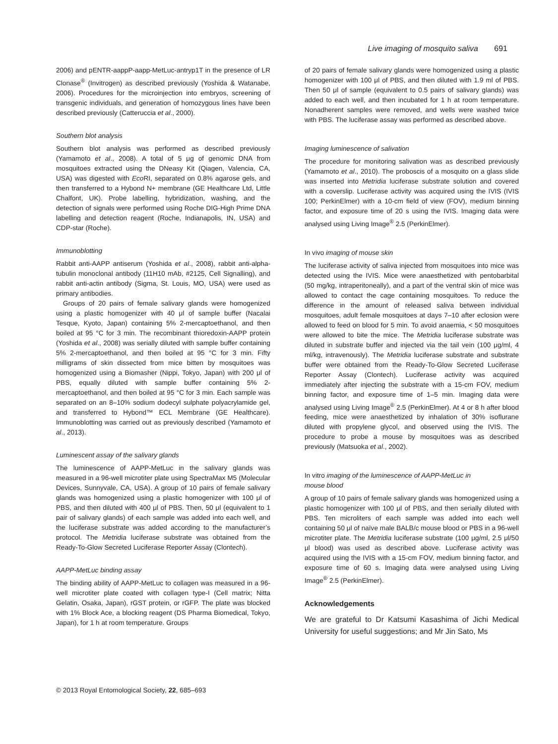Live imaging of mosquito saliva 691
2006) and pENTR-aappP-aapp-MetLuc-antryp1T in the presence of LR Clonase<sup>®</sup> (Invitrogen) as described previously (Yoshida & Watanabe, 2006). Procedures for the microinjection into embryos, screening of transgenic individuals, and generation of homozygous lines have been described previously (Catteruccia et al., 2000).
Southern blot analysis
Southern blot analysis was performed as described previously (Yamamoto et al., 2008). A total of 5 μg of genomic DNA from mosquitoes extracted using the DNeasy Kit (Qiagen, Valencia, CA, USA) was digested with Eco RI, separated on 0.8% agarose gels, and then transferred to a Hybond N+ membrane (GE Healthcare Ltd, Little Chalfont, UK). Probe labelling, hybridization, washing, and the detection of signals were performed using Roche DIG-High Prime DNA labelling and detection reagent (Roche, Indianapolis, IN, USA) and CDP-star (Roche).
Immunoblotting
Rabbit anti-AAPP antiserum (Yoshida et al., 2008), rabbit anti-alpha-tubulin monoclonal antibody (11H10 mAb, #2125, Cell Signalling), and rabbit anti-actin antibody (Sigma, St. Louis, MO, USA) were used as primary antibodies.
Groups of 20 pairs of female salivary glands were homogenized using a plastic homogenizer with 40 μl of sample buffer (Nacalai Tesque, Kyoto, Japan) containing 5% 2-mercaptoethanol, and then boiled at 95 °C for 3 min. The recombinant thioredoxin-AAPP protein (Yoshida et al., 2008) was serially diluted with sample buffer containing 5% 2-mercaptoethanol, and then boiled at 95 °C for 3 min. Fifty milligrams of skin dissected from mice bitten by mosquitoes was homogenized using a Biomasher (Nippi, Tokyo, Japan) with 200 μl of PBS, equally diluted with sample buffer containing 5% 2-mercaptoethanol, and then boiled at 95 °C for 3 min. Each sample was separated on an 8–10% sodium dodecyl sulphate polyacrylamide gel, and transferred to Hybond™ ECL Membrane (GE Healthcare). Immunoblotting was carried out as previously described (Yamamoto et al., 2013).
Luminescent assay of the salivary glands
The luminescence of AAPP-MetLuc in the salivary glands was measured in a 96-well microtiter plate using SpectraMax M5 (Molecular Devices, Sunnyvale, CA, USA). A group of 10 pairs of female salivary glands was homogenized using a plastic homogenizer with 100 μl of PBS, and then diluted with 400 μl of PBS. Then, 50 μl (equivalent to 1 pair of salivary glands) of each sample was added into each well, and the luciferase substrate was added according to the manufacturer’s protocol. The Metridia luciferase substrate was obtained from the Ready-To-Glow Secreted Luciferase Reporter Assay (Clontech).
AAPP-MetLuc binding assay
The binding ability of AAPP-MetLuc to collagen was measured in a 96-well microtiter plate coated with collagen type-I (Cell matrix; Nitta Gelatin, Osaka, Japan), rGST protein, or rGFP. The plate was blocked with 1% Block Ace, a blocking reagent (DS Pharma Biomedical, Tokyo, Japan), for 1 h at room temperature. Groups
of 20 pairs of female salivary glands were homogenized using a plastic homogenizer with 100 μl of PBS, and then diluted with 1.9 ml of PBS. Then 50 μl of sample (equivalent to 0.5 pairs of salivary glands) was added to each well, and then incubated for 1 h at room temperature. Nonadherent samples were removed, and wells were washed twice with PBS. The luciferase assay was performed as described above.
Imaging luminescence of salivation
The procedure for monitoring salivation was as described previously (Yamamoto et al., 2010). The proboscis of a mosquito on a glass slide was inserted into Metridia luciferase substrate solution and covered with a coverslip. Luciferase activity was acquired using the IVIS (IVIS 100; PerkinElmer) with a 10-cm field of view (FOV), medium binning factor, and exposure time of 20 s using the IVIS. Imaging data were analysed using Living Image<sup>®</sup> 2.5 (PerkinElmer).
In vivo imaging of mouse skin
The luciferase activity of saliva injected from mosquitoes into mice was detected using the IVIS. Mice were anaesthetized with pentobarbital (50 mg/kg, intraperitoneally), and a part of the ventral skin of mice was allowed to contact the cage containing mosquitoes. To reduce the difference in the amount of released saliva between individual mosquitoes, adult female mosquitoes at days 7–10 after eclosion were allowed to feed on blood for 5 min. To avoid anaemia, < 50 mosquitoes were allowed to bite the mice. The Metridia luciferase substrate was diluted in substrate buffer and injected via the tail vein (100 μg/ml, 4 ml/kg, intravenously). The Metridia luciferase substrate and substrate buffer were obtained from the Ready-To-Glow Secreted Luciferase Reporter Assay (Clontech). Luciferase activity was acquired immediately after injecting the substrate with a 15-cm FOV, medium binning factor, and exposure time of 1–5 min. Imaging data were analysed using Living Image<sup>®</sup> 2.5 (PerkinElmer). At 4 or 8 h after blood feeding, mice were anaesthetized by inhalation of 30% isoflurane diluted with propylene glycol, and observed using the IVIS. The procedure to probe a mouse by mosquitoes was as described previously (Matsuoka et al., 2002).
In vitro imaging of the luminescence of AAPP-MetLuc in
mouse blood
A group of 10 pairs of female salivary glands was homogenized using a plastic homogenizer with 100 μl of PBS, and then serially diluted with PBS. Ten microliters of each sample was added into each well containing 50 μl of naïve male BALB/c mouse blood or PBS in a 96-well microtiter plate. The Metridia luciferase substrate (100 μg/ml, 2.5 μl/50 μl blood) was used as described above. Luciferase activity was acquired using the IVIS with a 15-cm FOV, medium binning factor, and exposure time of 60 s. Imaging data were analysed using Living Image<sup>®</sup> 2.5 (PerkinElmer).
Acknowledgements
We are grateful to Dr Katsumi Kasashima of Jichi Medical University for useful suggestions; and Mr Jin Sato, Ms
© 2013 Royal Entomological Society, 22, 685–693